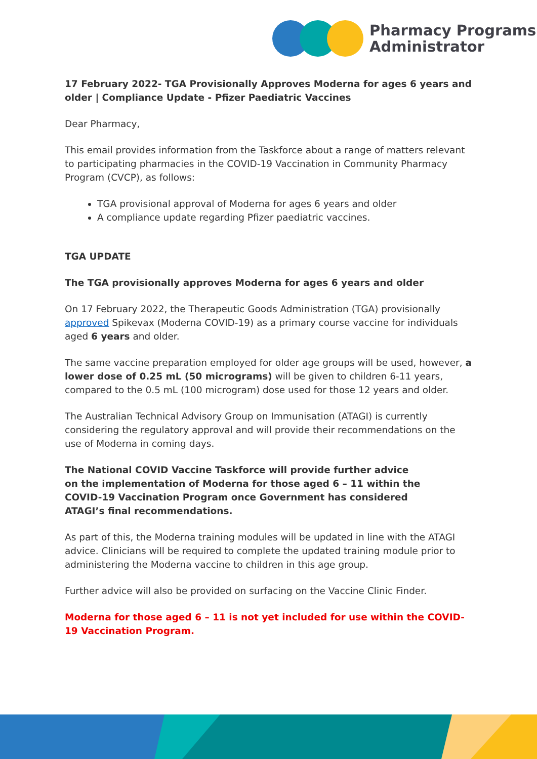Pharmacy Programs
Administrator
17 February 2022- TGA Provisionally Approves Moderna for ages 6 years and older | Compliance Update - Pfizer Paediatric Vaccines
Dear Pharmacy,
This email provides information from the Taskforce about a range of matters relevant to participating pharmacies in the COVID-19 Vaccination in Community Pharmacy Program (CVCP), as follows:
TGA provisional approval of Moderna for ages 6 years and older
A compliance update regarding Pfizer paediatric vaccines.
TGA UPDATE
The TGA provisionally approves Moderna for ages 6 years and older
On 17 February 2022, the Therapeutic Goods Administration (TGA) provisionally approved Spikevax (Moderna COVID-19) as a primary course vaccine for individuals aged 6 years and older.
The same vaccine preparation employed for older age groups will be used, however, a lower dose of 0.25 mL (50 micrograms) will be given to children 6-11 years, compared to the 0.5 mL (100 microgram) dose used for those 12 years and older.
The Australian Technical Advisory Group on Immunisation (ATAGI) is currently considering the regulatory approval and will provide their recommendations on the use of Moderna in coming days.
The National COVID Vaccine Taskforce will provide further advice on the implementation of Moderna for those aged 6 – 11 within the COVID-19 Vaccination Program once Government has considered ATAGI’s final recommendations.
As part of this, the Moderna training modules will be updated in line with the ATAGI advice. Clinicians will be required to complete the updated training module prior to administering the Moderna vaccine to children in this age group.
Further advice will also be provided on surfacing on the Vaccine Clinic Finder.
Moderna for those aged 6 – 11 is not yet included for use within the COVID-19 Vaccination Program.